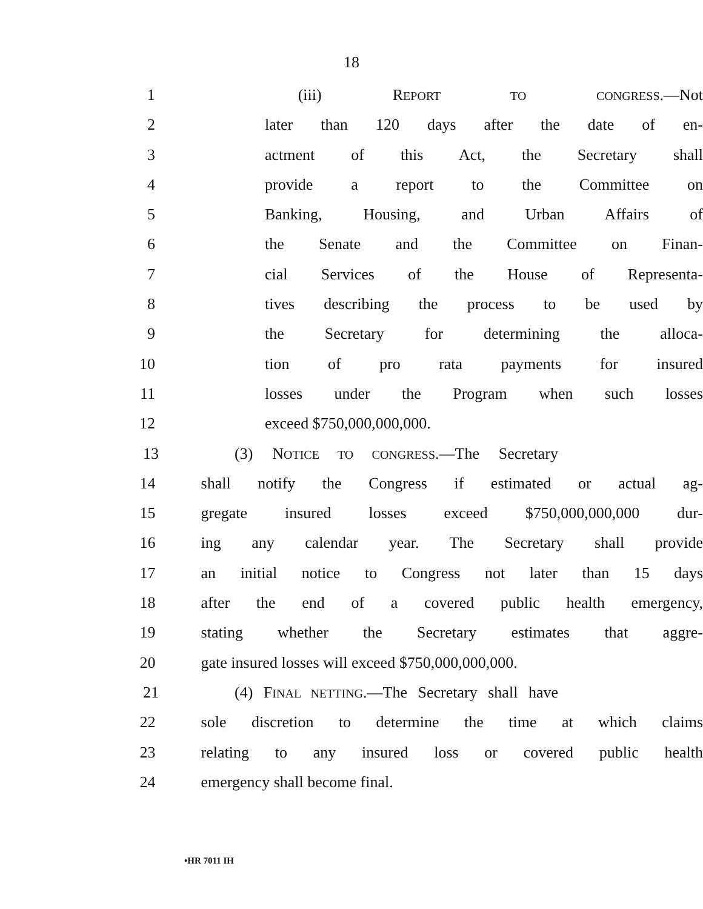18
1 (iii) REPORT TO CONGRESS.—Not
2 later than 120 days after the date of en-
3 actment of this Act, the Secretary shall
4 provide a report to the Committee on
5 Banking, Housing, and Urban Affairs of
6 the Senate and the Committee on Finan-
7 cial Services of the House of Representa-
8 tives describing the process to be used by
9 the Secretary for determining the alloca-
10 tion of pro rata payments for insured
11 losses under the Program when such losses
12 exceed $750,000,000,000.
13 (3) NOTICE TO CONGRESS.—The Secretary
14 shall notify the Congress if estimated or actual ag-
15 gregate insured losses exceed $750,000,000,000 dur-
16 ing any calendar year. The Secretary shall provide
17 an initial notice to Congress not later than 15 days
18 after the end of a covered public health emergency,
19 stating whether the Secretary estimates that aggre-
20 gate insured losses will exceed $750,000,000,000.
21 (4) FINAL NETTING.—The Secretary shall have
22 sole discretion to determine the time at which claims
23 relating to any insured loss or covered public health
24 emergency shall become final.
•HR 7011 IH